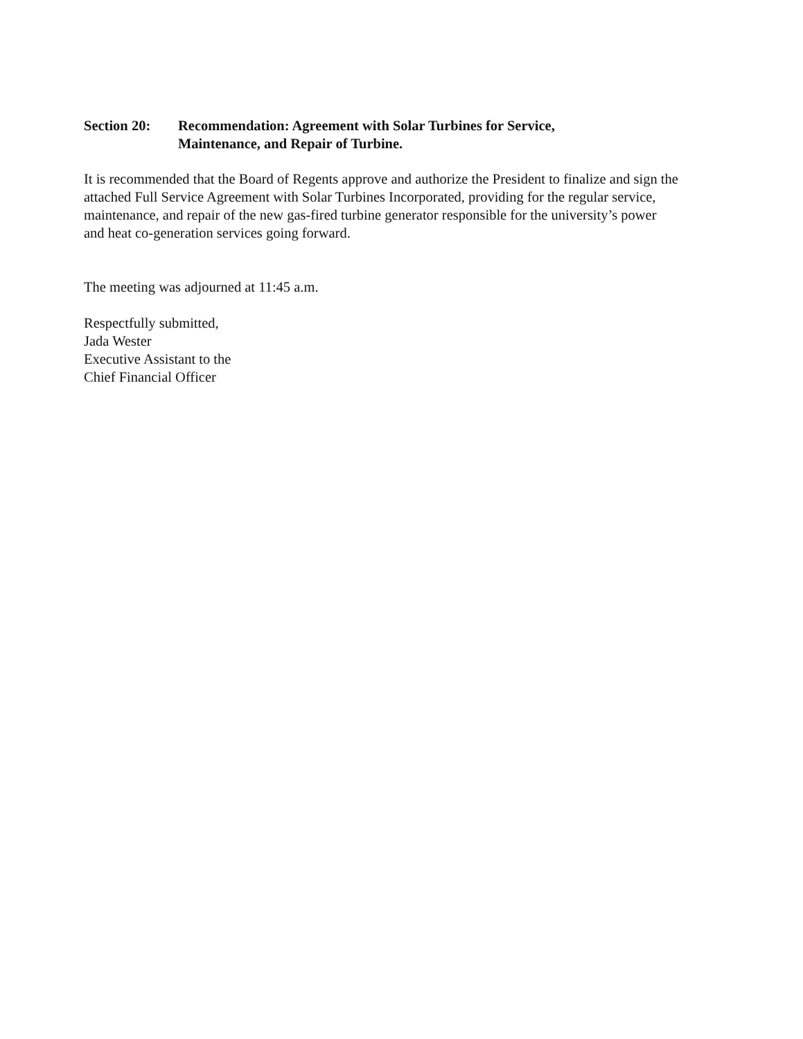Section 20: Recommendation: Agreement with Solar Turbines for Service,
Maintenance, and Repair of Turbine.
It is recommended that the Board of Regents approve and authorize the President to finalize and sign the attached Full Service Agreement with Solar Turbines Incorporated, providing for the regular service, maintenance, and repair of the new gas-fired turbine generator responsible for the university’s power and heat co-generation services going forward.
The meeting was adjourned at 11:45 a.m.
Respectfully submitted,
Jada Wester
Executive Assistant to the
Chief Financial Officer